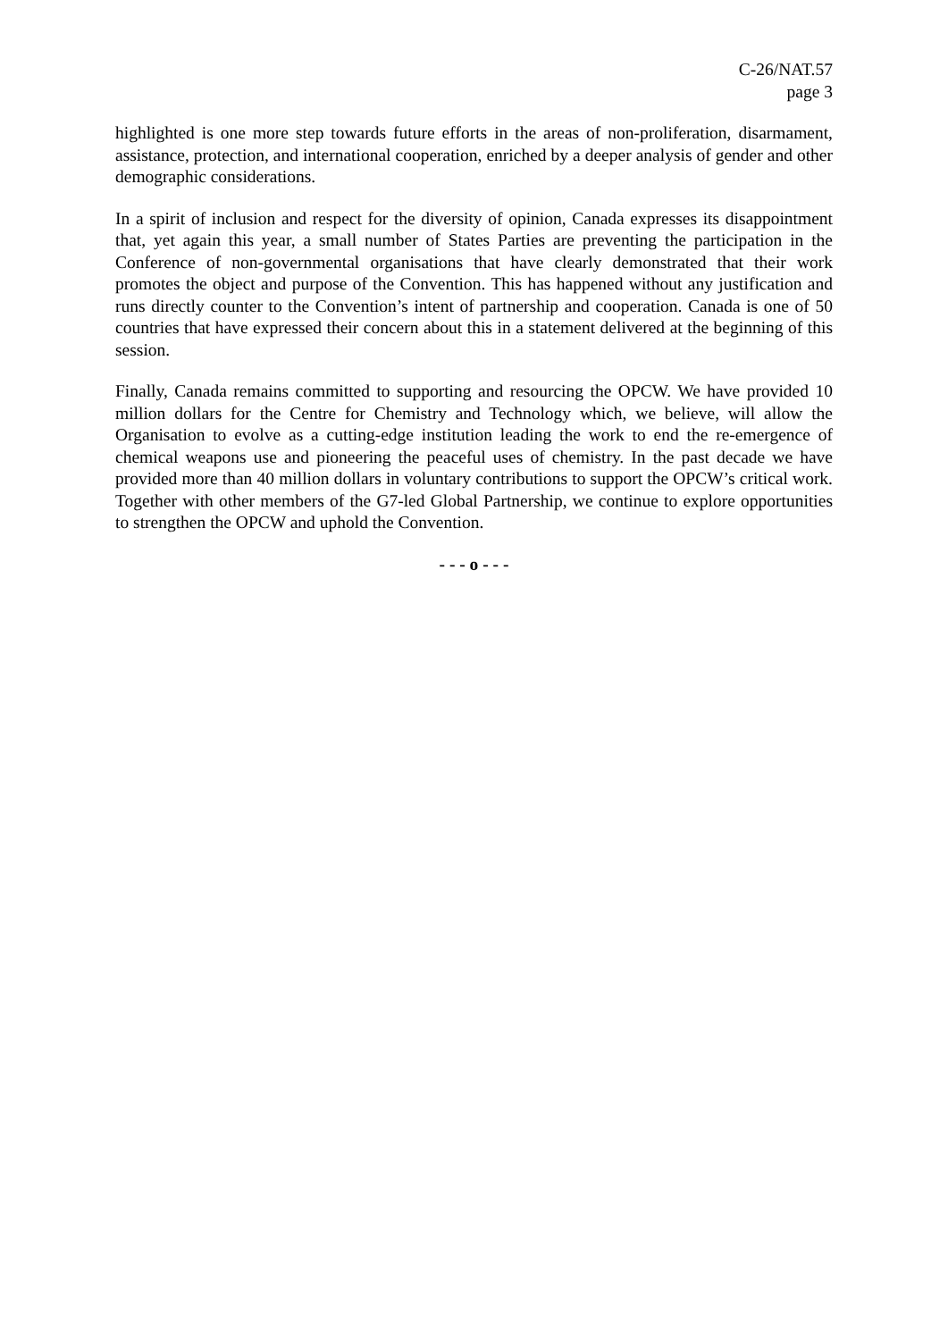C-26/NAT.57
page 3
highlighted is one more step towards future efforts in the areas of non-proliferation, disarmament, assistance, protection, and international cooperation, enriched by a deeper analysis of gender and other demographic considerations.
In a spirit of inclusion and respect for the diversity of opinion, Canada expresses its disappointment that, yet again this year, a small number of States Parties are preventing the participation in the Conference of non-governmental organisations that have clearly demonstrated that their work promotes the object and purpose of the Convention. This has happened without any justification and runs directly counter to the Convention’s intent of partnership and cooperation. Canada is one of 50 countries that have expressed their concern about this in a statement delivered at the beginning of this session.
Finally, Canada remains committed to supporting and resourcing the OPCW. We have provided 10 million dollars for the Centre for Chemistry and Technology which, we believe, will allow the Organisation to evolve as a cutting-edge institution leading the work to end the re-emergence of chemical weapons use and pioneering the peaceful uses of chemistry. In the past decade we have provided more than 40 million dollars in voluntary contributions to support the OPCW’s critical work. Together with other members of the G7-led Global Partnership, we continue to explore opportunities to strengthen the OPCW and uphold the Convention.
- - - o - - -